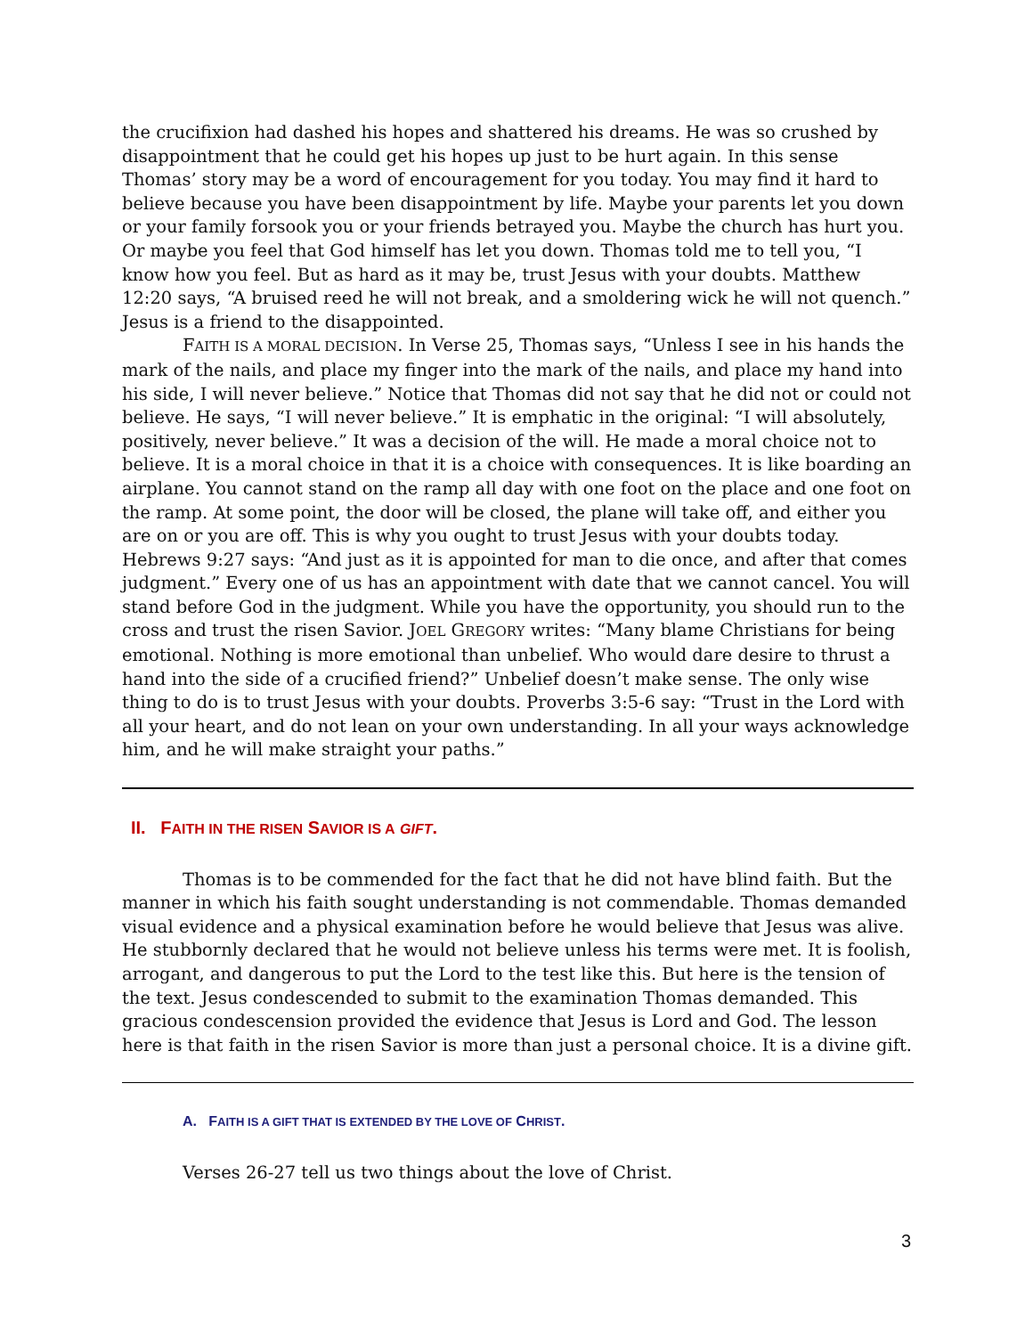the crucifixion had dashed his hopes and shattered his dreams. He was so crushed by disappointment that he could get his hopes up just to be hurt again. In this sense Thomas’ story may be a word of encouragement for you today. You may find it hard to believe because you have been disappointment by life. Maybe your parents let you down or your family forsook you or your friends betrayed you. Maybe the church has hurt you. Or maybe you feel that God himself has let you down. Thomas told me to tell you, “I know how you feel. But as hard as it may be, trust Jesus with your doubts. Matthew 12:20 says, “A bruised reed he will not break, and a smoldering wick he will not quench.” Jesus is a friend to the disappointed.
FAITH IS A MORAL DECISION. In Verse 25, Thomas says, “Unless I see in his hands the mark of the nails, and place my finger into the mark of the nails, and place my hand into his side, I will never believe.” Notice that Thomas did not say that he did not or could not believe. He says, “I will never believe.” It is emphatic in the original: “I will absolutely, positively, never believe.” It was a decision of the will. He made a moral choice not to believe. It is a moral choice in that it is a choice with consequences. It is like boarding an airplane. You cannot stand on the ramp all day with one foot on the place and one foot on the ramp. At some point, the door will be closed, the plane will take off, and either you are on or you are off. This is why you ought to trust Jesus with your doubts today. Hebrews 9:27 says: “And just as it is appointed for man to die once, and after that comes judgment.” Every one of us has an appointment with date that we cannot cancel. You will stand before God in the judgment. While you have the opportunity, you should run to the cross and trust the risen Savior. JOEL GREGORY writes: “Many blame Christians for being emotional. Nothing is more emotional than unbelief. Who would dare desire to thrust a hand into the side of a crucified friend?” Unbelief doesn’t make sense. The only wise thing to do is to trust Jesus with your doubts. Proverbs 3:5-6 say: “Trust in the Lord with all your heart, and do not lean on your own understanding. In all your ways acknowledge him, and he will make straight your paths.”
II. FAITH IN THE RISEN SAVIOR IS A GIFT.
Thomas is to be commended for the fact that he did not have blind faith. But the manner in which his faith sought understanding is not commendable. Thomas demanded visual evidence and a physical examination before he would believe that Jesus was alive. He stubbornly declared that he would not believe unless his terms were met. It is foolish, arrogant, and dangerous to put the Lord to the test like this. But here is the tension of the text. Jesus condescended to submit to the examination Thomas demanded. This gracious condescension provided the evidence that Jesus is Lord and God. The lesson here is that faith in the risen Savior is more than just a personal choice. It is a divine gift.
A. FAITH IS A GIFT THAT IS EXTENDED BY THE LOVE OF CHRIST.
Verses 26-27 tell us two things about the love of Christ.
3